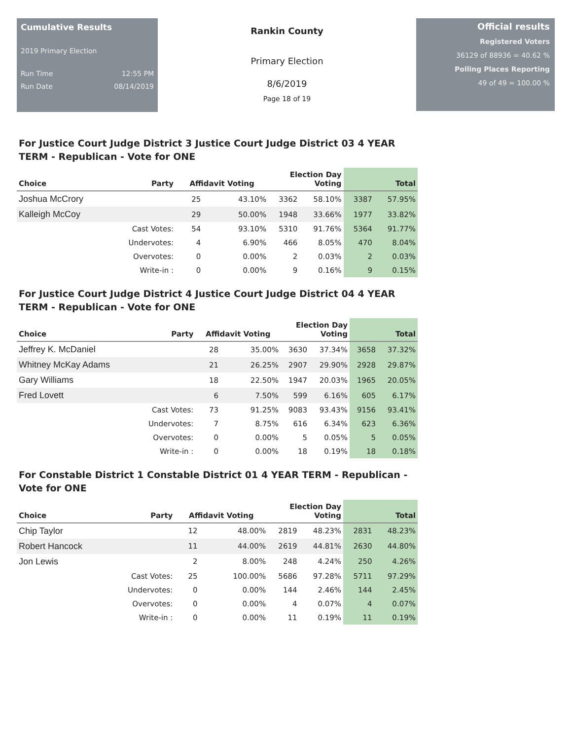Cumulative Results
2019 Primary Election
Run Time 12:55 PM
Run Date 08/14/2019
Rankin County
Primary Election
8/6/2019
Page 18 of 19
Official results
Registered Voters
36129 of 88936 = 40.62 %
Polling Places Reporting
49 of 49 = 100.00 %
For Justice Court Judge District 3 Justice Court Judge District 03 4 YEAR TERM - Republican - Vote for ONE
| Choice | Party | Affidavit Voting | | Election Day Voting | | Total | |
| --- | --- | --- | --- | --- | --- | --- | --- |
| Joshua McCrory | | 25 | 43.10% | 3362 | 58.10% | 3387 | 57.95% |
| Kalleigh McCoy | | 29 | 50.00% | 1948 | 33.66% | 1977 | 33.82% |
| | Cast Votes: | 54 | 93.10% | 5310 | 91.76% | 5364 | 91.77% |
| | Undervotes: | 4 | 6.90% | 466 | 8.05% | 470 | 8.04% |
| | Overvotes: | 0 | 0.00% | 2 | 0.03% | 2 | 0.03% |
| | Write-in : | 0 | 0.00% | 9 | 0.16% | 9 | 0.15% |
For Justice Court Judge District 4 Justice Court Judge District 04 4 YEAR TERM - Republican - Vote for ONE
| Choice | Party | Affidavit Voting | | Election Day Voting | | Total | |
| --- | --- | --- | --- | --- | --- | --- | --- |
| Jeffrey K. McDaniel | | 28 | 35.00% | 3630 | 37.34% | 3658 | 37.32% |
| Whitney McKay Adams | | 21 | 26.25% | 2907 | 29.90% | 2928 | 29.87% |
| Gary Williams | | 18 | 22.50% | 1947 | 20.03% | 1965 | 20.05% |
| Fred Lovett | | 6 | 7.50% | 599 | 6.16% | 605 | 6.17% |
| | Cast Votes: | 73 | 91.25% | 9083 | 93.43% | 9156 | 93.41% |
| | Undervotes: | 7 | 8.75% | 616 | 6.34% | 623 | 6.36% |
| | Overvotes: | 0 | 0.00% | 5 | 0.05% | 5 | 0.05% |
| | Write-in : | 0 | 0.00% | 18 | 0.19% | 18 | 0.18% |
For Constable District 1 Constable District 01 4 YEAR TERM - Republican - Vote for ONE
| Choice | Party | Affidavit Voting | | Election Day Voting | | Total | |
| --- | --- | --- | --- | --- | --- | --- | --- |
| Chip Taylor | | 12 | 48.00% | 2819 | 48.23% | 2831 | 48.23% |
| Robert Hancock | | 11 | 44.00% | 2619 | 44.81% | 2630 | 44.80% |
| Jon Lewis | | 2 | 8.00% | 248 | 4.24% | 250 | 4.26% |
| | Cast Votes: | 25 | 100.00% | 5686 | 97.28% | 5711 | 97.29% |
| | Undervotes: | 0 | 0.00% | 144 | 2.46% | 144 | 2.45% |
| | Overvotes: | 0 | 0.00% | 4 | 0.07% | 4 | 0.07% |
| | Write-in : | 0 | 0.00% | 11 | 0.19% | 11 | 0.19% |